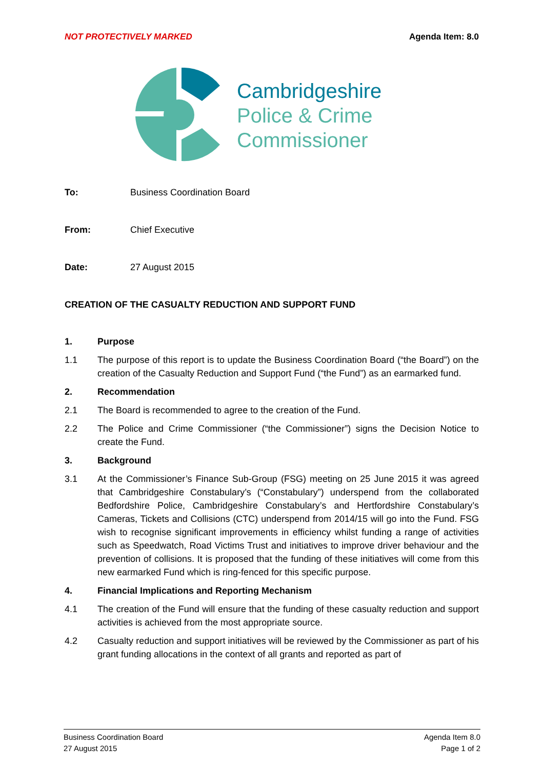NOT PROTECTIVELY MARKED Agenda Item: 8.0
Cambridgeshire
Police & Crime
Commissioner
To: Business Coordination Board
From: Chief Executive
Date: 27 August 2015
CREATION OF THE CASUALTY REDUCTION AND SUPPORT FUND
1. Purpose
1.1 The purpose of this report is to update the Business Coordination Board (“the Board”) on the creation of the Casualty Reduction and Support Fund (“the Fund”) as an earmarked fund.
2. Recommendation
2.1 The Board is recommended to agree to the creation of the Fund.
2.2 The Police and Crime Commissioner (“the Commissioner”) signs the Decision Notice to create the Fund.
3. Background
3.1 At the Commissioner’s Finance Sub-Group (FSG) meeting on 25 June 2015 it was agreed that Cambridgeshire Constabulary’s (“Constabulary”) underspend from the collaborated Bedfordshire Police, Cambridgeshire Constabulary’s and Hertfordshire Constabulary’s Cameras, Tickets and Collisions (CTC) underspend from 2014/15 will go into the Fund. FSG wish to recognise significant improvements in efficiency whilst funding a range of activities such as Speedwatch, Road Victims Trust and initiatives to improve driver behaviour and the prevention of collisions. It is proposed that the funding of these initiatives will come from this new earmarked Fund which is ring-fenced for this specific purpose.
4. Financial Implications and Reporting Mechanism
4.1 The creation of the Fund will ensure that the funding of these casualty reduction and support activities is achieved from the most appropriate source.
4.2 Casualty reduction and support initiatives will be reviewed by the Commissioner as part of his grant funding allocations in the context of all grants and reported as part of
Business Coordination Board
27 August 2015
Agenda Item 8.0
Page 1 of 2